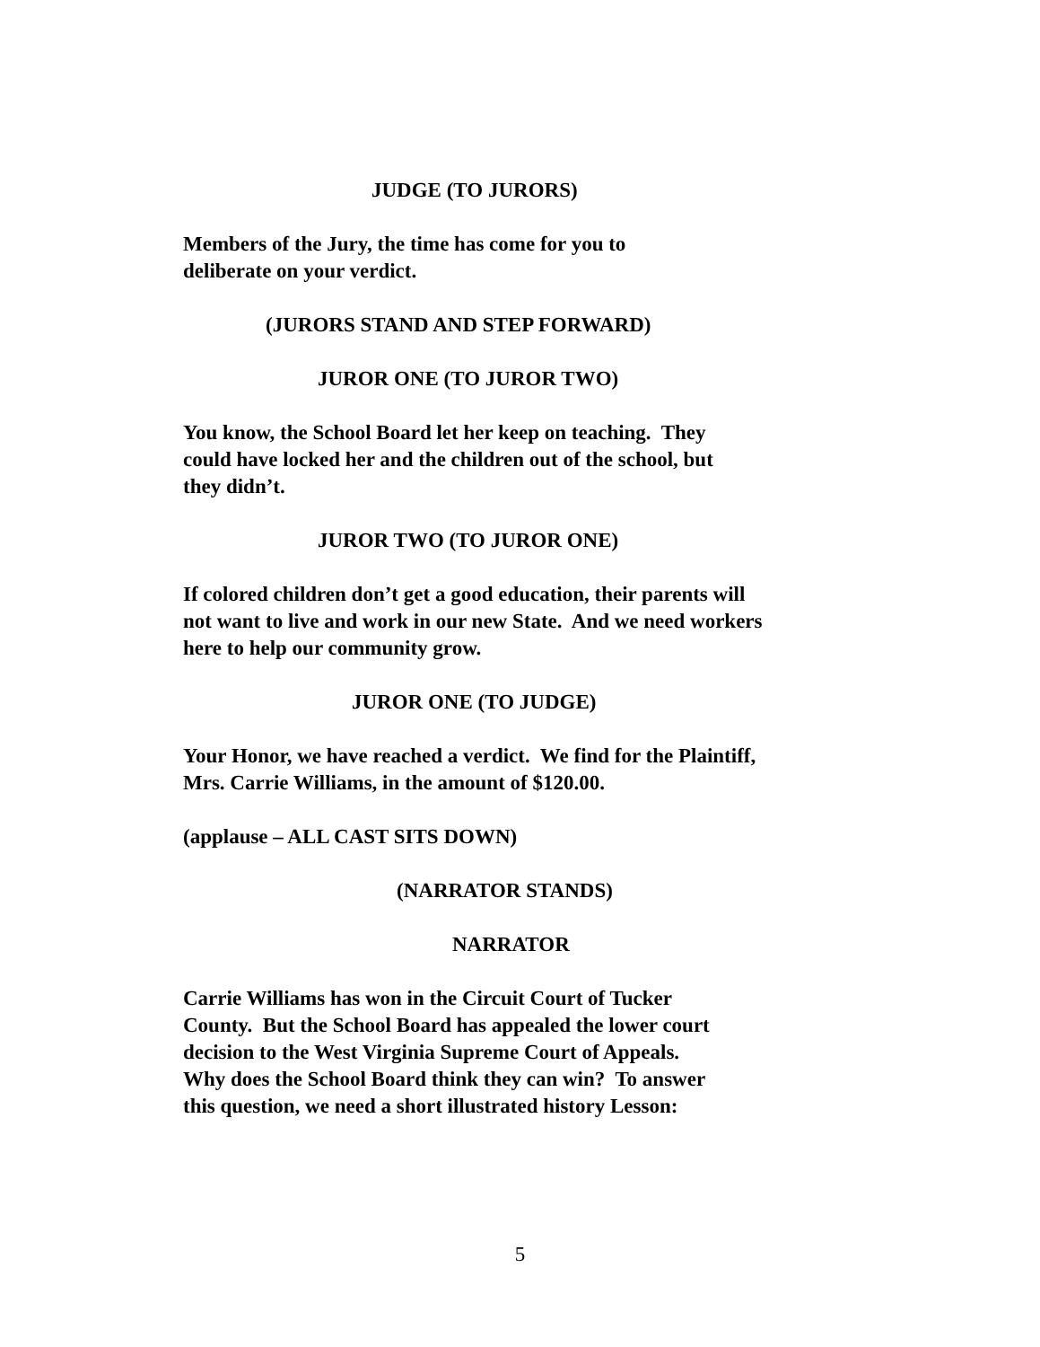JUDGE (TO JURORS)
Members of the Jury, the time has come for you to
deliberate on your verdict.
(JURORS STAND AND STEP FORWARD)
JUROR ONE (TO JUROR TWO)
You know, the School Board let her keep on teaching. They
could have locked her and the children out of the school, but
they didn’t.
JUROR TWO (TO JUROR ONE)
If colored children don’t get a good education, their parents will
not want to live and work in our new State. And we need workers
here to help our community grow.
JUROR ONE (TO JUDGE)
Your Honor, we have reached a verdict. We find for the Plaintiff,
Mrs. Carrie Williams, in the amount of $120.00.
(applause – ALL CAST SITS DOWN)
(NARRATOR STANDS)
NARRATOR
Carrie Williams has won in the Circuit Court of Tucker
County. But the School Board has appealed the lower court
decision to the West Virginia Supreme Court of Appeals.
Why does the School Board think they can win? To answer
this question, we need a short illustrated history Lesson:
5